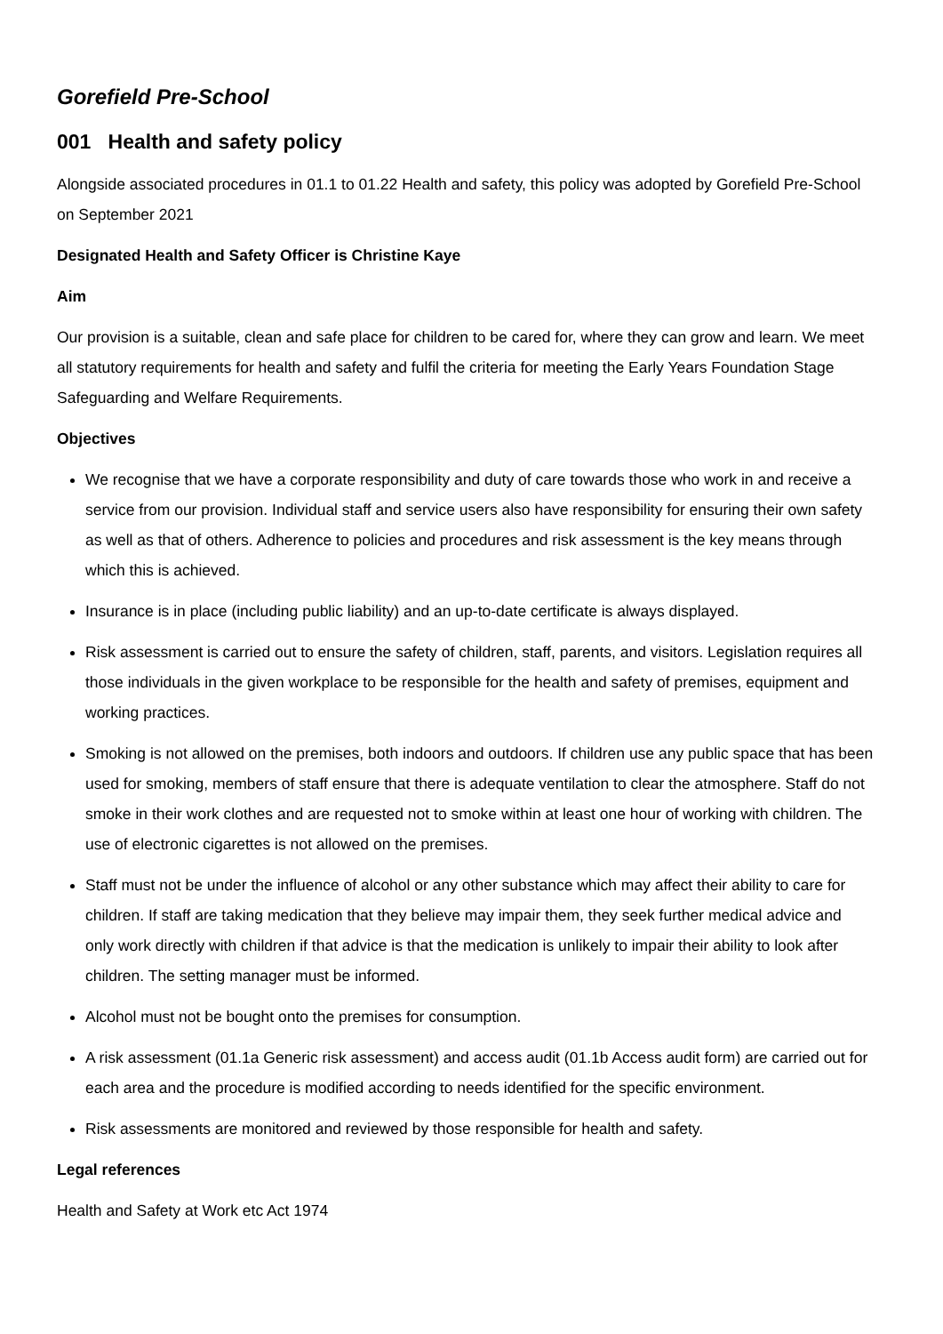Gorefield Pre-School
001 Health and safety policy
Alongside associated procedures in 01.1 to 01.22 Health and safety, this policy was adopted by Gorefield Pre-School on September 2021
Designated Health and Safety Officer is Christine Kaye
Aim
Our provision is a suitable, clean and safe place for children to be cared for, where they can grow and learn. We meet all statutory requirements for health and safety and fulfil the criteria for meeting the Early Years Foundation Stage Safeguarding and Welfare Requirements.
Objectives
We recognise that we have a corporate responsibility and duty of care towards those who work in and receive a service from our provision. Individual staff and service users also have responsibility for ensuring their own safety as well as that of others. Adherence to policies and procedures and risk assessment is the key means through which this is achieved.
Insurance is in place (including public liability) and an up-to-date certificate is always displayed.
Risk assessment is carried out to ensure the safety of children, staff, parents, and visitors. Legislation requires all those individuals in the given workplace to be responsible for the health and safety of premises, equipment and working practices.
Smoking is not allowed on the premises, both indoors and outdoors. If children use any public space that has been used for smoking, members of staff ensure that there is adequate ventilation to clear the atmosphere. Staff do not smoke in their work clothes and are requested not to smoke within at least one hour of working with children. The use of electronic cigarettes is not allowed on the premises.
Staff must not be under the influence of alcohol or any other substance which may affect their ability to care for children. If staff are taking medication that they believe may impair them, they seek further medical advice and only work directly with children if that advice is that the medication is unlikely to impair their ability to look after children. The setting manager must be informed.
Alcohol must not be bought onto the premises for consumption.
A risk assessment (01.1a Generic risk assessment) and access audit (01.1b Access audit form) are carried out for each area and the procedure is modified according to needs identified for the specific environment.
Risk assessments are monitored and reviewed by those responsible for health and safety.
Legal references
Health and Safety at Work etc Act 1974